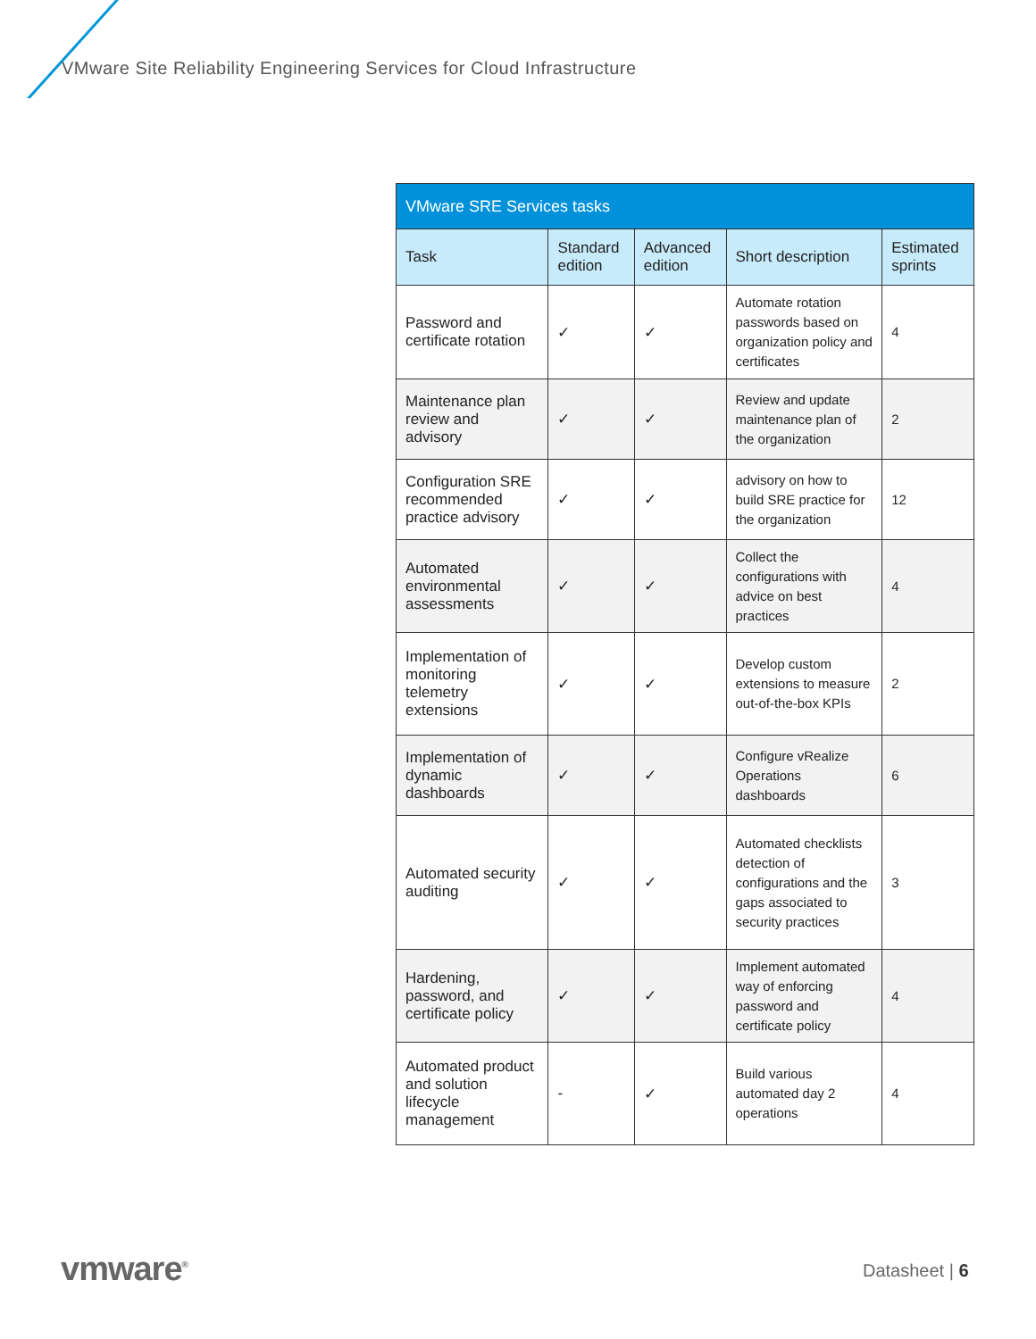VMware Site Reliability Engineering Services for Cloud Infrastructure
| VMware SRE Services tasks | | | | |
| --- | --- | --- | --- | --- |
| Task | Standard edition | Advanced edition | Short description | Estimated sprints |
| Password and certificate rotation | ✓ | ✓ | Automate rotation passwords based on organization policy and certificates | 4 |
| Maintenance plan review and advisory | ✓ | ✓ | Review and update maintenance plan of the organization | 2 |
| Configuration SRE recommended practice advisory | ✓ | ✓ | advisory on how to build SRE practice for the organization | 12 |
| Automated environmental assessments | ✓ | ✓ | Collect the configurations with advice on best practices | 4 |
| Implementation of monitoring telemetry extensions | ✓ | ✓ | Develop custom extensions to measure out-of-the-box KPIs | 2 |
| Implementation of dynamic dashboards | ✓ | ✓ | Configure vRealize Operations dashboards | 6 |
| Automated security auditing | ✓ | ✓ | Automated checklists detection of configurations and the gaps associated to security practices | 3 |
| Hardening, password, and certificate policy | ✓ | ✓ | Implement automated way of enforcing password and certificate policy | 4 |
| Automated product and solution lifecycle management | - | ✓ | Build various automated day 2 operations | 4 |
vmware<sup>®</sup> Datasheet | 6